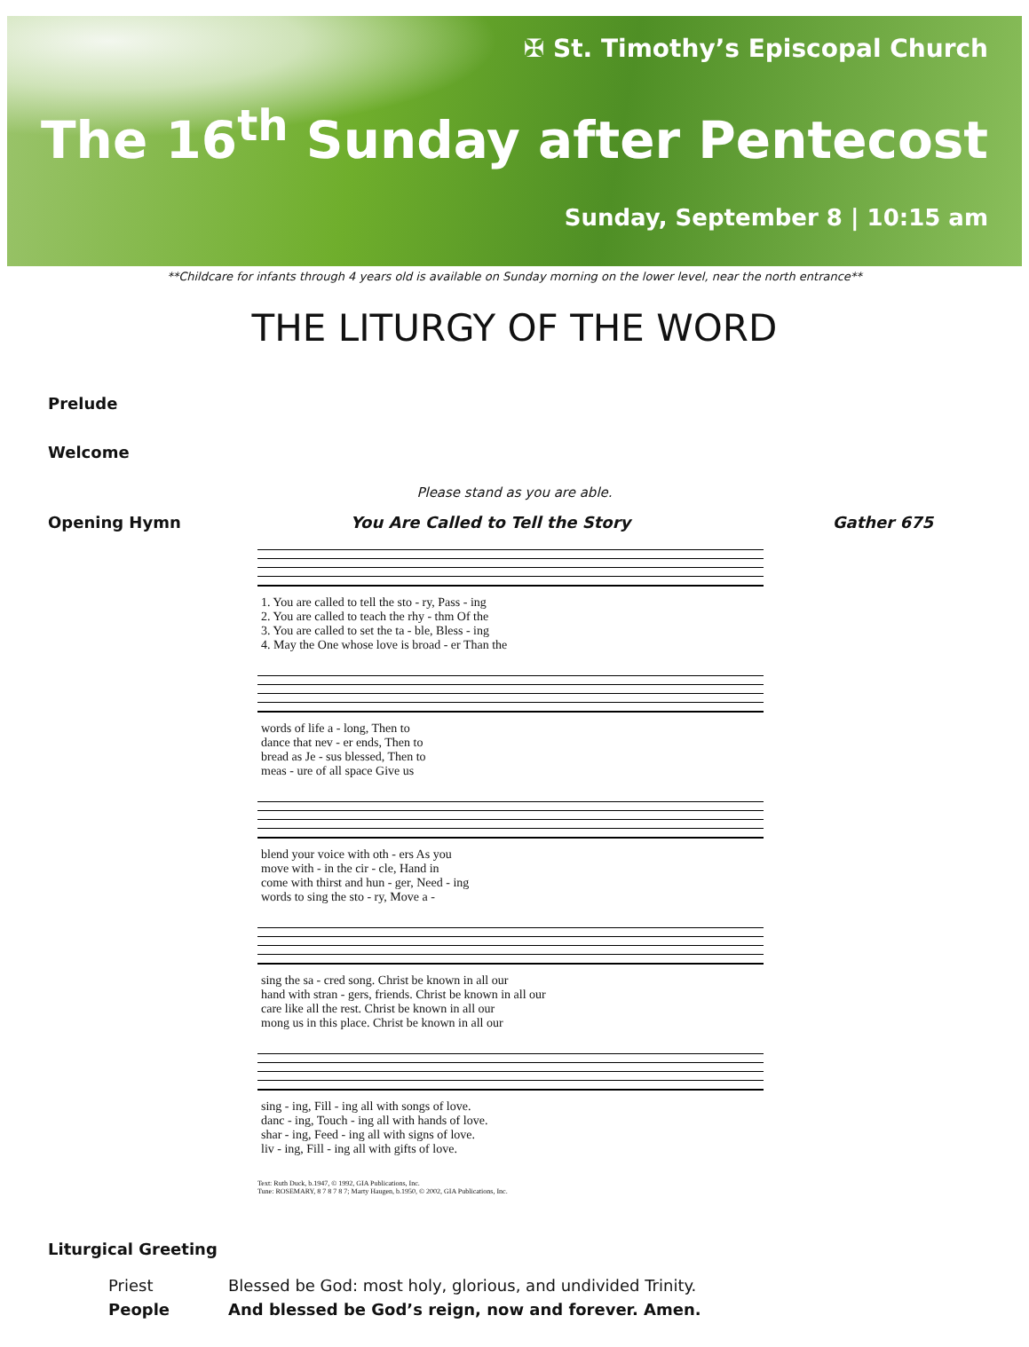✠ St. Timothy’s Episcopal Church
The 16<sup>th</sup> Sunday after Pentecost
Sunday, September 8 | 10:15 am
**Childcare for infants through 4 years old is available on Sunday morning on the lower level, near the north entrance**
THE LITURGY OF THE WORD
Prelude
Welcome
Please stand as you are able.
Opening Hymn You Are Called to Tell the Story
Gather 675
| 1. You are called to tell the sto - ry, Pass - ing |
| 2. You are called to teach the rhy - thm Of the |
| 3. You are called to set the ta - ble, Bless - ing |
| 4. May the One whose love is broad - er Than the |
| words of life a - long, Then to |
| dance that nev - er ends, Then to |
| bread as Je - sus blessed, Then to |
| meas - ure of all space Give us |
| blend your voice with oth - ers As you |
| move with - in the cir - cle, Hand in |
| come with thirst and hun - ger, Need - ing |
| words to sing the sto - ry, Move a - |
| sing the sa - cred song. Christ be known in all our |
| hand with stran - gers, friends. Christ be known in all our |
| care like all the rest. Christ be known in all our |
| mong us in this place. Christ be known in all our |
| sing - ing, Fill - ing all with songs of love. |
| danc - ing, Touch - ing all with hands of love. |
| shar - ing, Feed - ing all with signs of love. |
| liv - ing, Fill - ing all with gifts of love. |
Text: Ruth Duck, b.1947, © 1992, GIA Publications, Inc.
Tune: ROSEMARY, 8 7 8 7 8 7; Marty Haugen, b.1950, © 2002, GIA Publications, Inc.
Liturgical Greeting
Priest Blessed be God: most holy, glorious, and undivided Trinity.
People And blessed be God’s reign, now and forever. Amen.